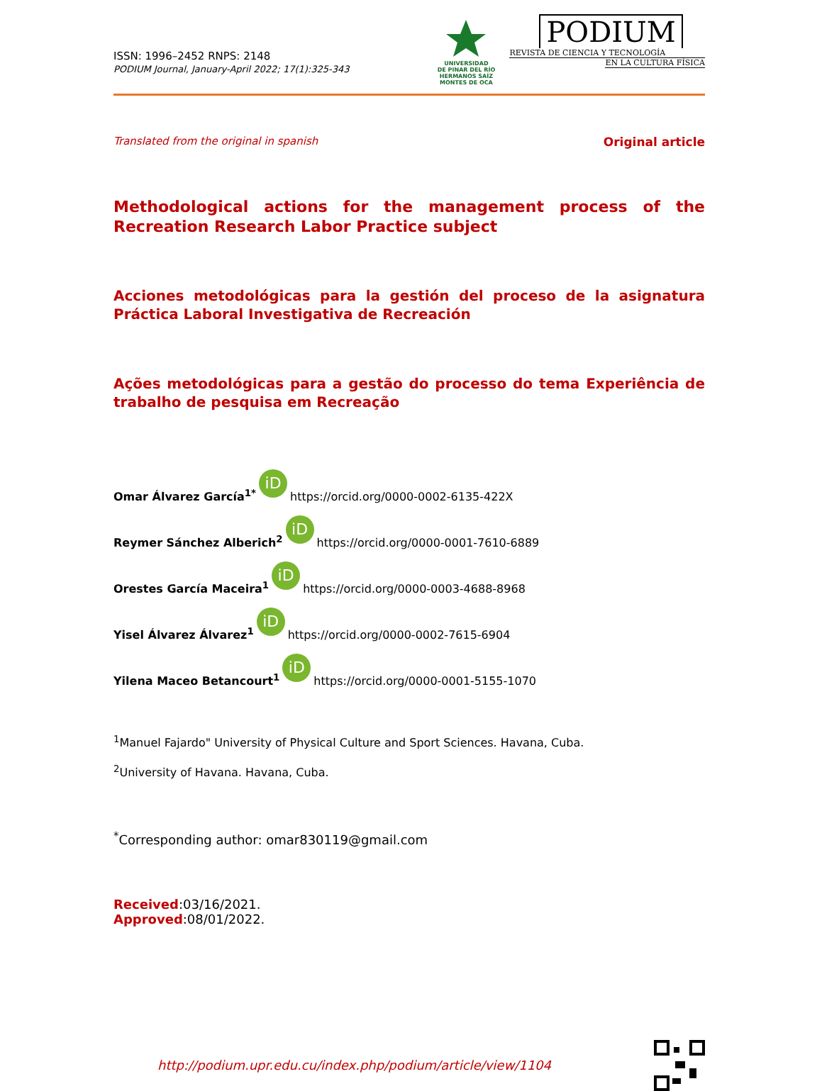ISSN: 1996–2452 RNPS: 2148
PODIUM Journal, January-April 2022; 17(1):325-343
UNIVERSIDAD
DE PINAR DEL RÍO
HERMANOS SAÍZ MONTES DE OCA
PODIUM
REVISTA DE CIENCIA Y TECNOLOGÍA
EN LA CULTURA FÍSICA
Translated from the original in spanish Original article
Methodological actions for the management process of the Recreation Research Labor Practice subject
Acciones metodológicas para la gestión del proceso de la asignatura Práctica Laboral Investigativa de Recreación
Ações metodológicas para a gestão do processo do tema Experiência de trabalho de pesquisa em Recreação
Omar Álvarez García<sup>1*</sup> iD https://orcid.org/0000-0002-6135-422X
Reymer Sánchez Alberich<sup>2</sup> iD https://orcid.org/0000-0001-7610-6889
Orestes García Maceira<sup>1</sup> iD https://orcid.org/0000-0003-4688-8968
Yisel Álvarez Álvarez<sup>1</sup> iD https://orcid.org/0000-0002-7615-6904
Yilena Maceo Betancourt<sup>1</sup> iD https://orcid.org/0000-0001-5155-1070
<sup>1</sup> Manuel Fajardo" University of Physical Culture and Sport Sciences. Havana, Cuba.
<sup>2</sup> University of Havana. Havana, Cuba.
<sup>*</sup> Corresponding author: omar830119@gmail.com
Received:03/16/2021.
Approved:08/01/2022.
http://podium.upr.edu.cu/index.php/podium/article/view/1104